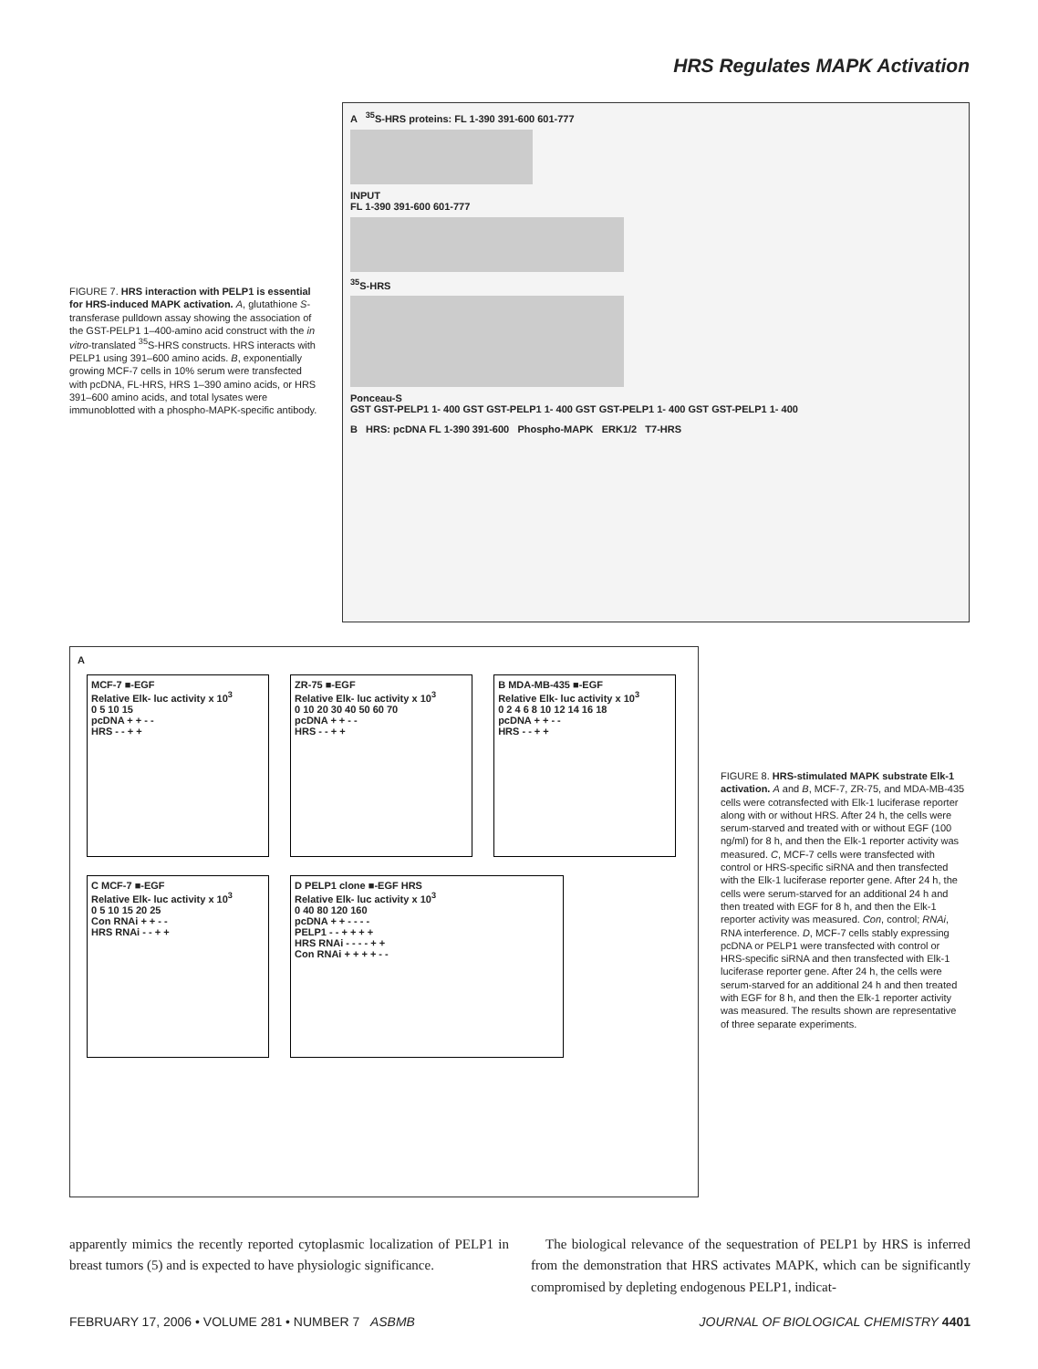HRS Regulates MAPK Activation
FIGURE 7. HRS interaction with PELP1 is essential for HRS-induced MAPK activation. A, glutathione S-transferase pulldown assay showing the association of the GST-PELP1 1–400-amino acid construct with the in vitro-translated <sup>35</sup>S-HRS constructs. HRS interacts with PELP1 using 391–600 amino acids. B, exponentially growing MCF-7 cells in 10% serum were transfected with pcDNA, FL-HRS, HRS 1–390 amino acids, or HRS 391–600 amino acids, and total lysates were immunoblotted with a phospho-MAPK-specific antibody.
A <sup>35</sup>S-HRS proteins: FL 1-390 391-600 601-777
INPUT
FL 1-390 391-600 601-777
<sup>35</sup>S-HRS
Ponceau-S
GST GST-PELP1 1- 400 GST GST-PELP1 1- 400 GST GST-PELP1 1- 400 GST GST-PELP1 1- 400
B HRS: pcDNA FL 1-390 391-600 Phospho-MAPK ERK1/2 T7-HRS
A
MCF-7 ■-EGF
Relative Elk- luc activity x 10<sup>3</sup>
0 5 10 15
pcDNA + + - -
HRS - - + +
ZR-75 ■-EGF
Relative Elk- luc activity x 10<sup>3</sup>
0 10 20 30 40 50 60 70
pcDNA + + - -
HRS - - + +
B MDA-MB-435 ■-EGF
Relative Elk- luc activity x 10<sup>3</sup>
0 2 4 6 8 10 12 14 16 18
pcDNA + + - -
HRS - - + +
C MCF-7 ■-EGF
Relative Elk- luc activity x 10<sup>3</sup>
0 5 10 15 20 25
Con RNAi + + - -
HRS RNAi - - + +
D PELP1 clone ■-EGF HRS
Relative Elk- luc activity x 10<sup>3</sup>
0 40 80 120 160
pcDNA + + - - - -
PELP1 - - + + + +
HRS RNAi - - - - + +
Con RNAi + + + + - -
FIGURE 8. HRS-stimulated MAPK substrate Elk-1 activation. A and B, MCF-7, ZR-75, and MDA-MB-435 cells were cotransfected with Elk-1 luciferase reporter along with or without HRS. After 24 h, the cells were serum-starved and treated with or without EGF (100 ng/ml) for 8 h, and then the Elk-1 reporter activity was measured. C, MCF-7 cells were transfected with control or HRS-specific siRNA and then transfected with the Elk-1 luciferase reporter gene. After 24 h, the cells were serum-starved for an additional 24 h and then treated with EGF for 8 h, and then the Elk-1 reporter activity was measured. Con, control; RNAi, RNA interference. D, MCF-7 cells stably expressing pcDNA or PELP1 were transfected with control or HRS-specific siRNA and then transfected with Elk-1 luciferase reporter gene. After 24 h, the cells were serum-starved for an additional 24 h and then treated with EGF for 8 h, and then the Elk-1 reporter activity was measured. The results shown are representative of three separate experiments.
apparently mimics the recently reported cytoplasmic localization of PELP1 in breast tumors (5) and is expected to have physiologic significance.
The biological relevance of the sequestration of PELP1 by HRS is inferred from the demonstration that HRS activates MAPK, which can be significantly compromised by depleting endogenous PELP1, indicat-
FEBRUARY 17, 2006 • VOLUME 281 • NUMBER 7 ASBMB JOURNAL OF BIOLOGICAL CHEMISTRY 4401